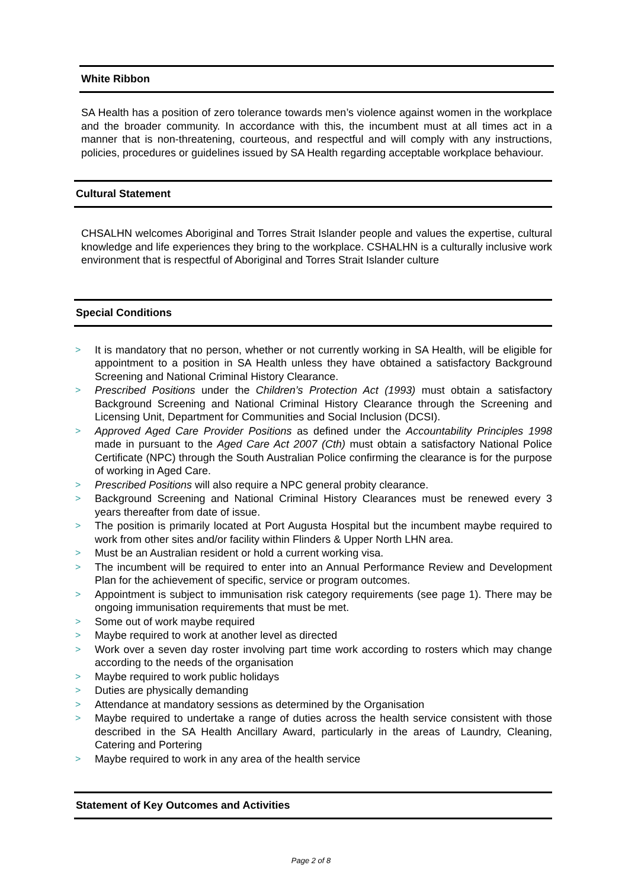White Ribbon
SA Health has a position of zero tolerance towards men’s violence against women in the workplace and the broader community. In accordance with this, the incumbent must at all times act in a manner that is non-threatening, courteous, and respectful and will comply with any instructions, policies, procedures or guidelines issued by SA Health regarding acceptable workplace behaviour.
Cultural Statement
CHSALHN welcomes Aboriginal and Torres Strait Islander people and values the expertise, cultural knowledge and life experiences they bring to the workplace. CSHALHN is a culturally inclusive work environment that is respectful of Aboriginal and Torres Strait Islander culture
Special Conditions
> It is mandatory that no person, whether or not currently working in SA Health, will be eligible for appointment to a position in SA Health unless they have obtained a satisfactory Background Screening and National Criminal History Clearance.
> Prescribed Positions under the Children’s Protection Act (1993) must obtain a satisfactory Background Screening and National Criminal History Clearance through the Screening and Licensing Unit, Department for Communities and Social Inclusion (DCSI).
> Approved Aged Care Provider Positions as defined under the Accountability Principles 1998 made in pursuant to the Aged Care Act 2007 (Cth) must obtain a satisfactory National Police Certificate (NPC) through the South Australian Police confirming the clearance is for the purpose of working in Aged Care.
> Prescribed Positions will also require a NPC general probity clearance.
> Background Screening and National Criminal History Clearances must be renewed every 3 years thereafter from date of issue.
> The position is primarily located at Port Augusta Hospital but the incumbent maybe required to work from other sites and/or facility within Flinders & Upper North LHN area.
> Must be an Australian resident or hold a current working visa.
> The incumbent will be required to enter into an Annual Performance Review and Development Plan for the achievement of specific, service or program outcomes.
> Appointment is subject to immunisation risk category requirements (see page 1). There may be ongoing immunisation requirements that must be met.
> Some out of work maybe required
> Maybe required to work at another level as directed
> Work over a seven day roster involving part time work according to rosters which may change according to the needs of the organisation
> Maybe required to work public holidays
> Duties are physically demanding
> Attendance at mandatory sessions as determined by the Organisation
> Maybe required to undertake a range of duties across the health service consistent with those described in the SA Health Ancillary Award, particularly in the areas of Laundry, Cleaning, Catering and Portering
> Maybe required to work in any area of the health service
Statement of Key Outcomes and Activities
Page 2 of 8